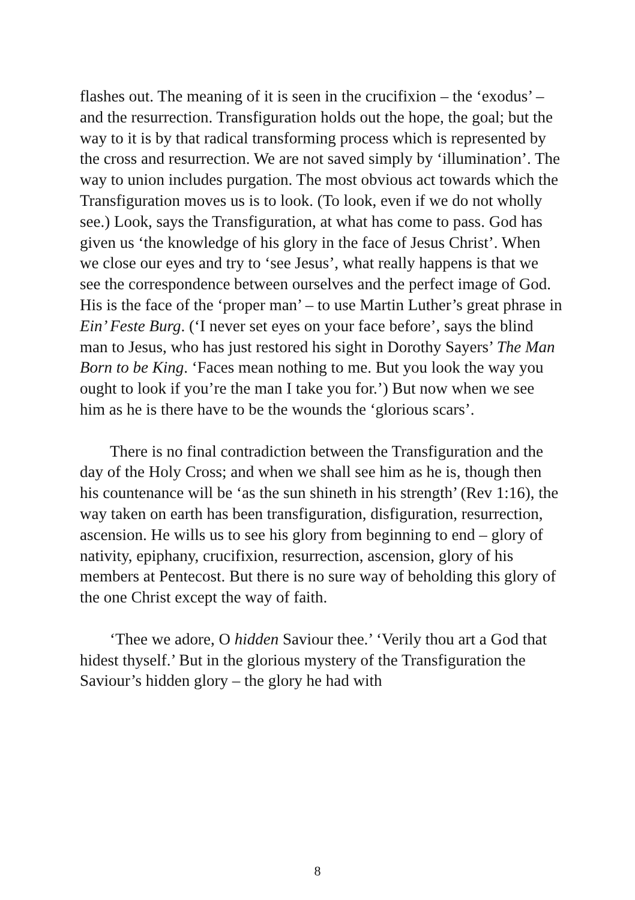flashes out. The meaning of it is seen in the crucifixion – the ‘exodus’ – and the resurrection. Transfiguration holds out the hope, the goal; but the way to it is by that radical transforming process which is represented by the cross and resurrection. We are not saved simply by ‘illumination’. The way to union includes purgation. The most obvious act towards which the Transfiguration moves us is to look. (To look, even if we do not wholly see.) Look, says the Transfiguration, at what has come to pass. God has given us ‘the knowledge of his glory in the face of Jesus Christ’. When we close our eyes and try to ‘see Jesus’, what really happens is that we see the correspondence between ourselves and the perfect image of God. His is the face of the ‘proper man’ – to use Martin Luther’s great phrase in Ein’ Feste Burg. (‘I never set eyes on your face before’, says the blind man to Jesus, who has just restored his sight in Dorothy Sayers’ The Man Born to be King. ‘Faces mean nothing to me. But you look the way you ought to look if you’re the man I take you for.’) But now when we see him as he is there have to be the wounds the ‘glorious scars’.
There is no final contradiction between the Transfiguration and the day of the Holy Cross; and when we shall see him as he is, though then his countenance will be ‘as the sun shineth in his strength’ (Rev 1:16), the way taken on earth has been transfiguration, disfiguration, resurrection, ascension. He wills us to see his glory from beginning to end – glory of nativity, epiphany, crucifixion, resurrection, ascension, glory of his members at Pentecost. But there is no sure way of beholding this glory of the one Christ except the way of faith.
‘Thee we adore, O hidden Saviour thee.’ ‘Verily thou art a God that hidest thyself.’ But in the glorious mystery of the Transfiguration the Saviour’s hidden glory – the glory he had with
8